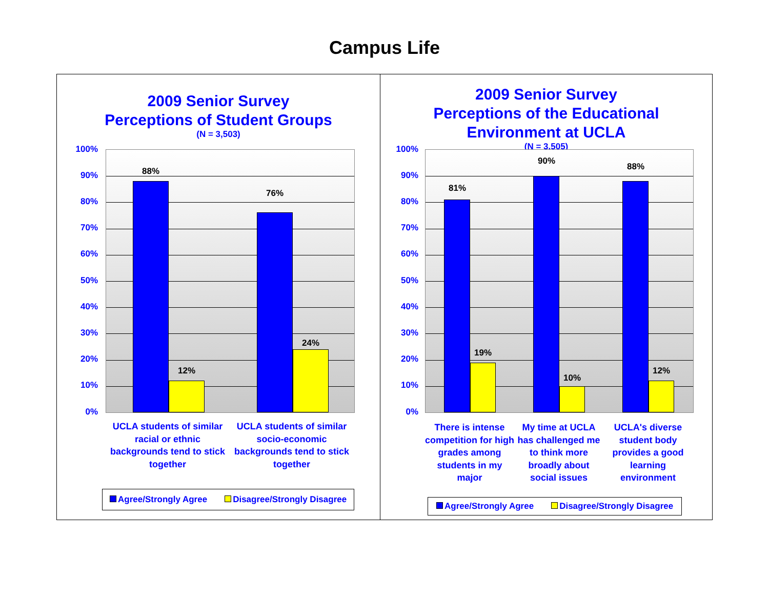Campus Life
2009 Senior Survey
Perceptions of Student Groups
(N = 3,503)
100%
90%
80%
70%
60%
50%
40%
30%
20%
10%
0%
88%
12%
76%
24%
UCLA students of similar racial or ethnic backgrounds tend to stick together
UCLA students of similar socio-economic backgrounds tend to stick together
Agree/Strongly Agree Disagree/Strongly Disagree
2009 Senior Survey
Perceptions of the Educational
Environment at UCLA
(N = 3,505)
100%
90%
80%
70%
60%
50%
40%
30%
20%
10%
0%
81%
19%
90%
10%
88%
12%
There is intense competition for high grades among students in my major
My time at UCLA has challenged me to think more broadly about social issues
UCLA's diverse student body provides a good learning environment
Agree/Strongly Agree Disagree/Strongly Disagree